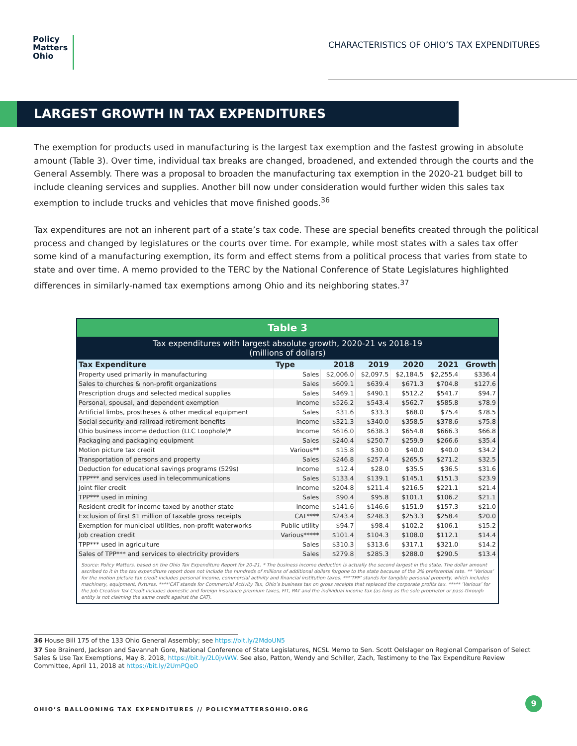Policy
Matters
Ohio
CHARACTERISTICS OF OHIO’S TAX EXPENDITURES
LARGEST GROWTH IN TAX EXPENDITURES
The exemption for products used in manufacturing is the largest tax exemption and the fastest growing in absolute amount (Table 3). Over time, individual tax breaks are changed, broadened, and extended through the courts and the General Assembly. There was a proposal to broaden the manufacturing tax exemption in the 2020-21 budget bill to include cleaning services and supplies. Another bill now under consideration would further widen this sales tax exemption to include trucks and vehicles that move finished goods.<sup>36</sup>
Tax expenditures are not an inherent part of a state’s tax code. These are special benefits created through the political process and changed by legislatures or the courts over time. For example, while most states with a sales tax offer some kind of a manufacturing exemption, its form and effect stems from a political process that varies from state to state and over time. A memo provided to the TERC by the National Conference of State Legislatures highlighted differences in similarly-named tax exemptions among Ohio and its neighboring states.<sup>37</sup>
Table 3
Tax expenditures with largest absolute growth, 2020-21 vs 2018-19
(millions of dollars)
| Tax Expenditure | Type | 2018 | 2019 | 2020 | 2021 | Growth |
| --- | --- | --- | --- | --- | --- | --- |
| Property used primarily in manufacturing | Sales | $2,006.0 | $2,097.5 | $2,184.5 | $2,255.4 | $336.4 |
| Sales to churches & non-profit organizations | Sales | $609.1 | $639.4 | $671.3 | $704.8 | $127.6 |
| Prescription drugs and selected medical supplies | Sales | $469.1 | $490.1 | $512.2 | $541.7 | $94.7 |
| Personal, spousal, and dependent exemption | Income | $526.2 | $543.4 | $562.7 | $585.8 | $78.9 |
| Artificial limbs, prostheses & other medical equipment | Sales | $31.6 | $33.3 | $68.0 | $75.4 | $78.5 |
| Social security and railroad retirement benefits | Income | $321.3 | $340.0 | $358.5 | $378.6 | $75.8 |
| Ohio business income deduction (LLC Loophole)* | Income | $616.0 | $638.3 | $654.8 | $666.3 | $66.8 |
| Packaging and packaging equipment | Sales | $240.4 | $250.7 | $259.9 | $266.6 | $35.4 |
| Motion picture tax credit | Various** | $15.8 | $30.0 | $40.0 | $40.0 | $34.2 |
| Transportation of persons and property | Sales | $246.8 | $257.4 | $265.5 | $271.2 | $32.5 |
| Deduction for educational savings programs (529s) | Income | $12.4 | $28.0 | $35.5 | $36.5 | $31.6 |
| TPP*** and services used in telecommunications | Sales | $133.4 | $139.1 | $145.1 | $151.3 | $23.9 |
| Joint filer credit | Income | $204.8 | $211.4 | $216.5 | $221.1 | $21.4 |
| TPP*** used in mining | Sales | $90.4 | $95.8 | $101.1 | $106.2 | $21.1 |
| Resident credit for income taxed by another state | Income | $141.6 | $146.6 | $151.9 | $157.3 | $21.0 |
| Exclusion of first $1 million of taxable gross receipts | CAT**** | $243.4 | $248.3 | $253.3 | $258.4 | $20.0 |
| Exemption for municipal utilities, non-profit waterworks | Public utility | $94.7 | $98.4 | $102.2 | $106.1 | $15.2 |
| Job creation credit | Various***** | $101.4 | $104.3 | $108.0 | $112.1 | $14.4 |
| TPP*** used in agriculture | Sales | $310.3 | $313.6 | $317.1 | $321.0 | $14.2 |
| Sales of TPP*** and services to electricity providers | Sales | $279.8 | $285.3 | $288.0 | $290.5 | $13.4 |
Source: Policy Matters, based on the Ohio Tax Expenditure Report for 20-21. * The business income deduction is actually the second largest in the state. The dollar amount ascribed to it in the tax expenditure report does not include the hundreds of millions of additional dollars forgone to the state because of the 3% preferential rate. ** ‘Various’ for the motion picture tax credit includes personal income, commercial activity and financial institution taxes. ***‘TPP’ stands for tangible personal property, which includes machinery, equipment, fixtures. ****‘CAT stands for Commercial Activity Tax, Ohio’s business tax on gross receipts that replaced the corporate profits tax. ***** ‘Various’ for the Job Creation Tax Credit includes domestic and foreign insurance premium taxes, FIT, PAT and the individual income tax (as long as the sole proprietor or pass-through entity is not claiming the same credit against the CAT).
36 House Bill 175 of the 133 Ohio General Assembly; see https://bit.ly/2MdoUN5
37 See Brainerd, Jackson and Savannah Gore, National Conference of State Legislatures, NCSL Memo to Sen. Scott Oelslager on Regional Comparison of Select Sales & Use Tax Exemptions, May 8, 2018, https://bit.ly/2L0jvWW. See also, Patton, Wendy and Schiller, Zach, Testimony to the Tax Expenditure Review Committee, April 11, 2018 at https://bit.ly/2UmPQeO
OHIO’S BALLOONING TAX EXPENDITURES // POLICYMATTERSOHIO.ORG
9